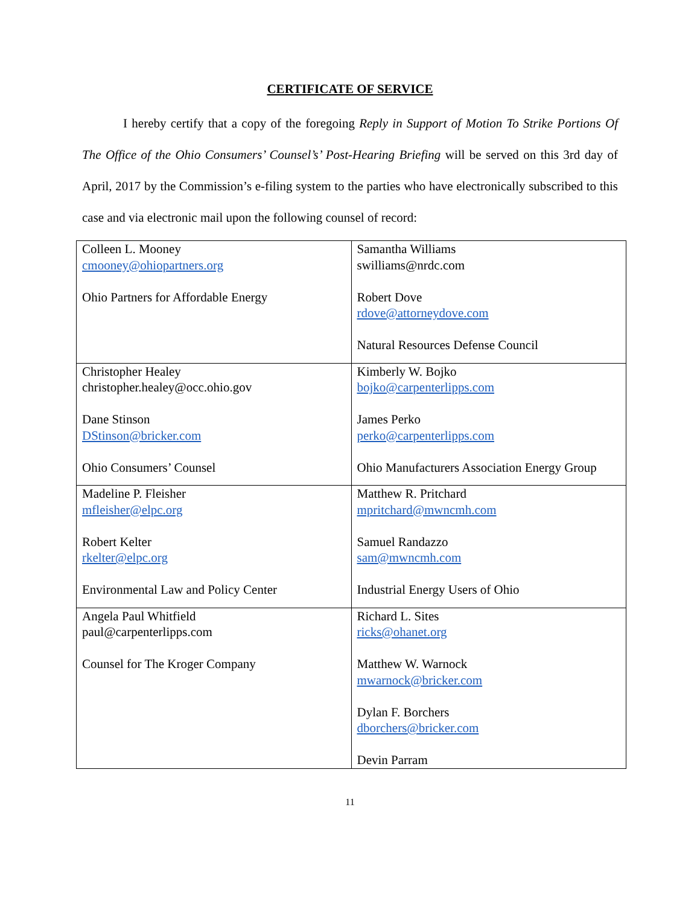CERTIFICATE OF SERVICE
I hereby certify that a copy of the foregoing Reply in Support of Motion To Strike Portions Of The Office of the Ohio Consumers’ Counsel’s’ Post-Hearing Briefing will be served on this 3rd day of April, 2017 by the Commission’s e-filing system to the parties who have electronically subscribed to this case and via electronic mail upon the following counsel of record:
| Colleen L. Mooney cmooney@ohiopartners.org Ohio Partners for Affordable Energy | Samantha Williams swilliams@nrdc.com Robert Dove rdove@attorneydove.com Natural Resources Defense Council |
| Christopher Healey christopher.healey@occ.ohio.gov Dane Stinson DStinson@bricker.com Ohio Consumers’ Counsel | Kimberly W. Bojko bojko@carpenterlipps.com James Perko perko@carpenterlipps.com Ohio Manufacturers Association Energy Group |
| Madeline P. Fleisher mfleisher@elpc.org Robert Kelter rkelter@elpc.org Environmental Law and Policy Center | Matthew R. Pritchard mpritchard@mwncmh.com Samuel Randazzo sam@mwncmh.com Industrial Energy Users of Ohio |
| Angela Paul Whitfield paul@carpenterlipps.com Counsel for The Kroger Company | Richard L. Sites ricks@ohanet.org Matthew W. Warnock mwarnock@bricker.com Dylan F. Borchers dborchers@bricker.com Devin Parram |
11